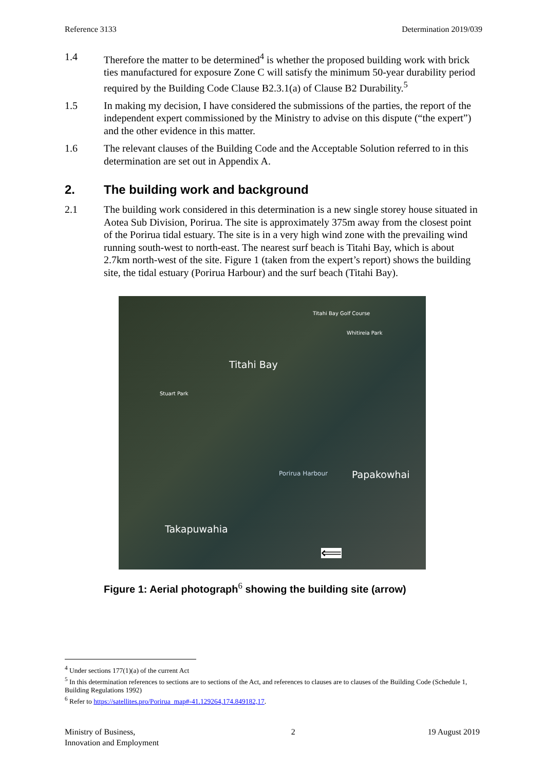Reference 3133 Determination 2019/039
1.4 Therefore the matter to be determined<sup>4</sup> is whether the proposed building work with brick ties manufactured for exposure Zone C will satisfy the minimum 50-year durability period required by the Building Code Clause B2.3.1(a) of Clause B2 Durability.<sup>5</sup>
1.5 In making my decision, I have considered the submissions of the parties, the report of the independent expert commissioned by the Ministry to advise on this dispute (“the expert”) and the other evidence in this matter.
1.6 The relevant clauses of the Building Code and the Acceptable Solution referred to in this determination are set out in Appendix A.
2. The building work and background
2.1 The building work considered in this determination is a new single storey house situated in Aotea Sub Division, Porirua. The site is approximately 375m away from the closest point of the Porirua tidal estuary. The site is in a very high wind zone with the prevailing wind running south-west to north-east. The nearest surf beach is Titahi Bay, which is about 2.7km north-west of the site. Figure 1 (taken from the expert’s report) shows the building site, the tidal estuary (Porirua Harbour) and the surf beach (Titahi Bay).
Titahi Bay Golf Course
Whitireia Park
Titahi Bay
Stuart Park
Porirua Harbour Papakowhai
Takapuwahia
⟸
Figure 1: Aerial photograph<sup>6</sup> showing the building site (arrow)
<sup>4</sup> Under sections 177(1)(a) of the current Act
<sup>5</sup> In this determination references to sections are to sections of the Act, and references to clauses are to clauses of the Building Code (Schedule 1, Building Regulations 1992)
<sup>6</sup> Refer to https://satellites.pro/Porirua_map#-41.129264,174.849182,17.
Ministry of Business,
Innovation and Employment 2 19 August 2019